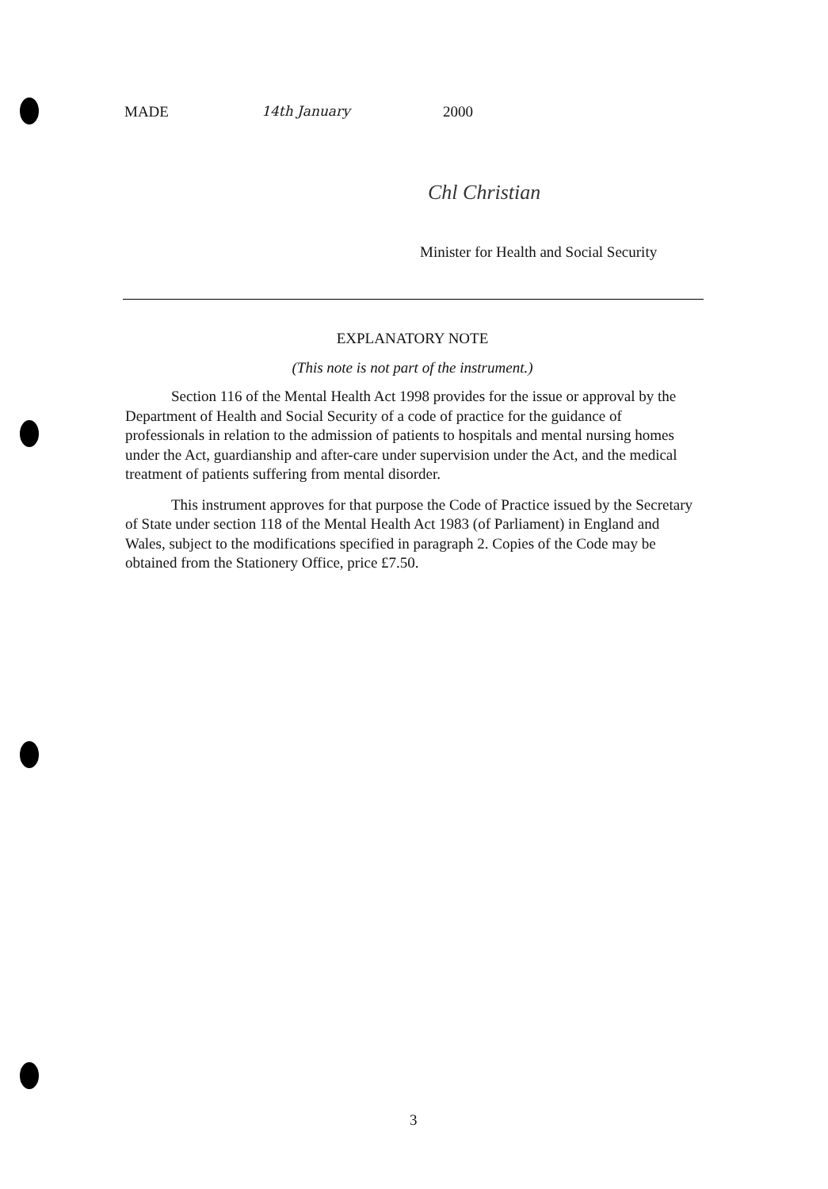MADE 14th January 2000
Chl Christian
Minister for Health and Social Security
EXPLANATORY NOTE
(This note is not part of the instrument.)
Section 116 of the Mental Health Act 1998 provides for the issue or approval by the Department of Health and Social Security of a code of practice for the guidance of professionals in relation to the admission of patients to hospitals and mental nursing homes under the Act, guardianship and after-care under supervision under the Act, and the medical treatment of patients suffering from mental disorder.
This instrument approves for that purpose the Code of Practice issued by the Secretary of State under section 118 of the Mental Health Act 1983 (of Parliament) in England and Wales, subject to the modifications specified in paragraph 2. Copies of the Code may be obtained from the Stationery Office, price £7.50.
3